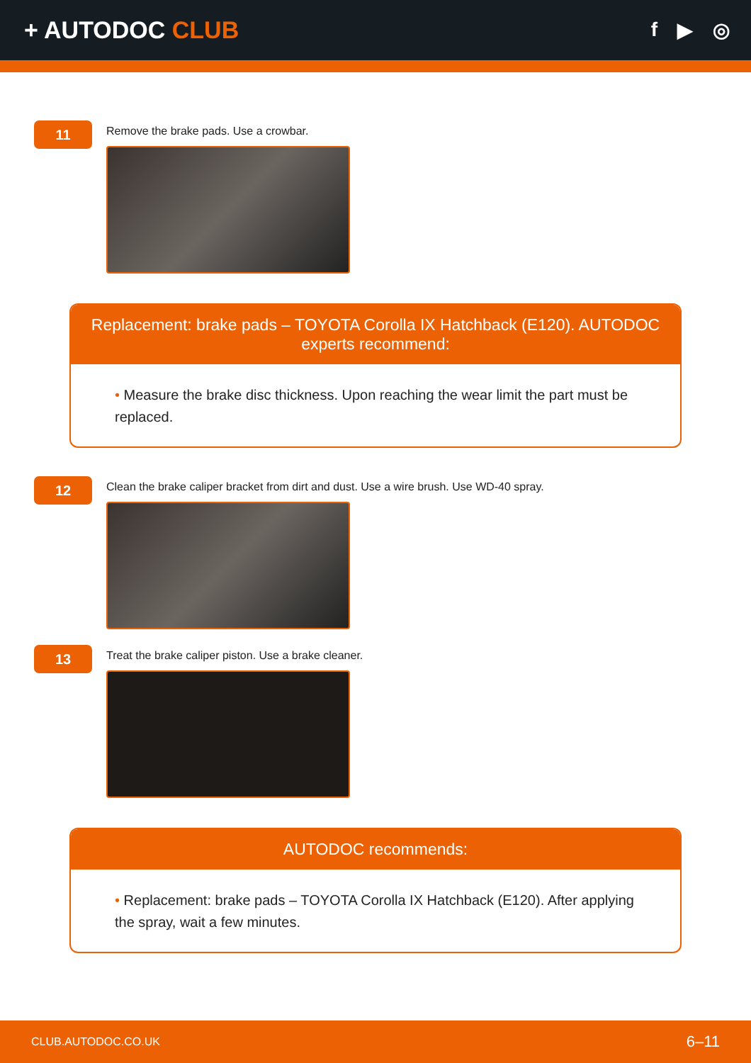+ AUTODOC CLUB
f ▶ ◎
11
Remove the brake pads. Use a crowbar.
Replacement: brake pads – TOYOTA Corolla IX Hatchback (E120). AUTODOC experts recommend:
• Measure the brake disc thickness. Upon reaching the wear limit the part must be replaced.
12
Clean the brake caliper bracket from dirt and dust. Use a wire brush. Use WD-40 spray.
13
Treat the brake caliper piston. Use a brake cleaner.
AUTODOC recommends:
• Replacement: brake pads – TOYOTA Corolla IX Hatchback (E120). After applying the spray, wait a few minutes.
CLUB.AUTODOC.CO.UK 6–11